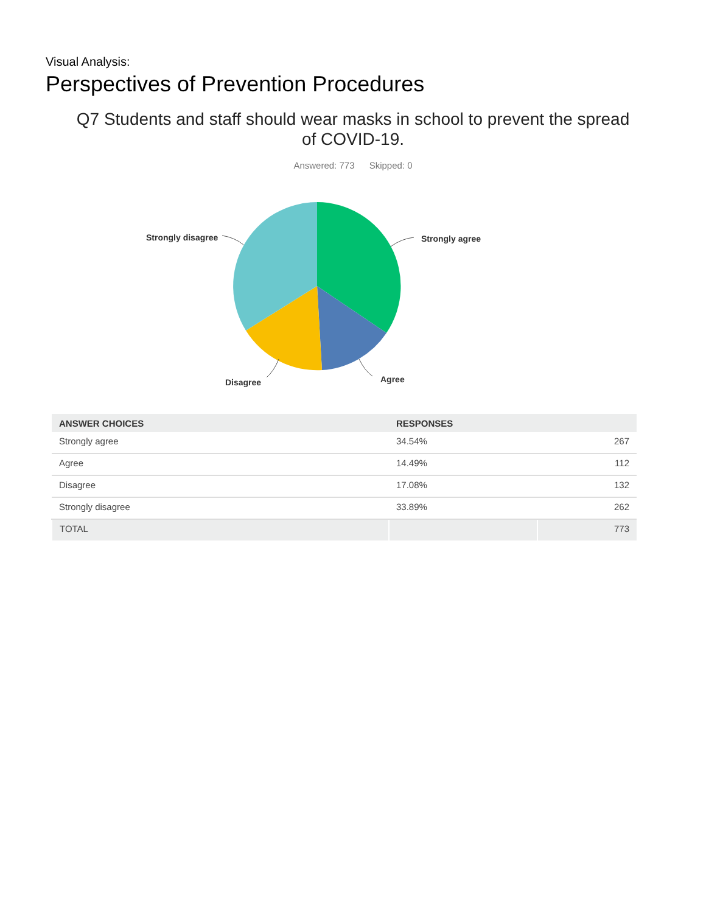Visual Analysis:
Perspectives of Prevention Procedures
Q7 Students and staff should wear masks in school to prevent the spread of COVID-19.
Answered: 773 Skipped: 0
Strongly agree
Strongly disagree
Agree
Disagree
| ANSWER CHOICES | RESPONSES | |
| --- | --- | --- |
| Strongly agree | 34.54% | 267 |
| Agree | 14.49% | 112 |
| Disagree | 17.08% | 132 |
| Strongly disagree | 33.89% | 262 |
| TOTAL | | 773 |